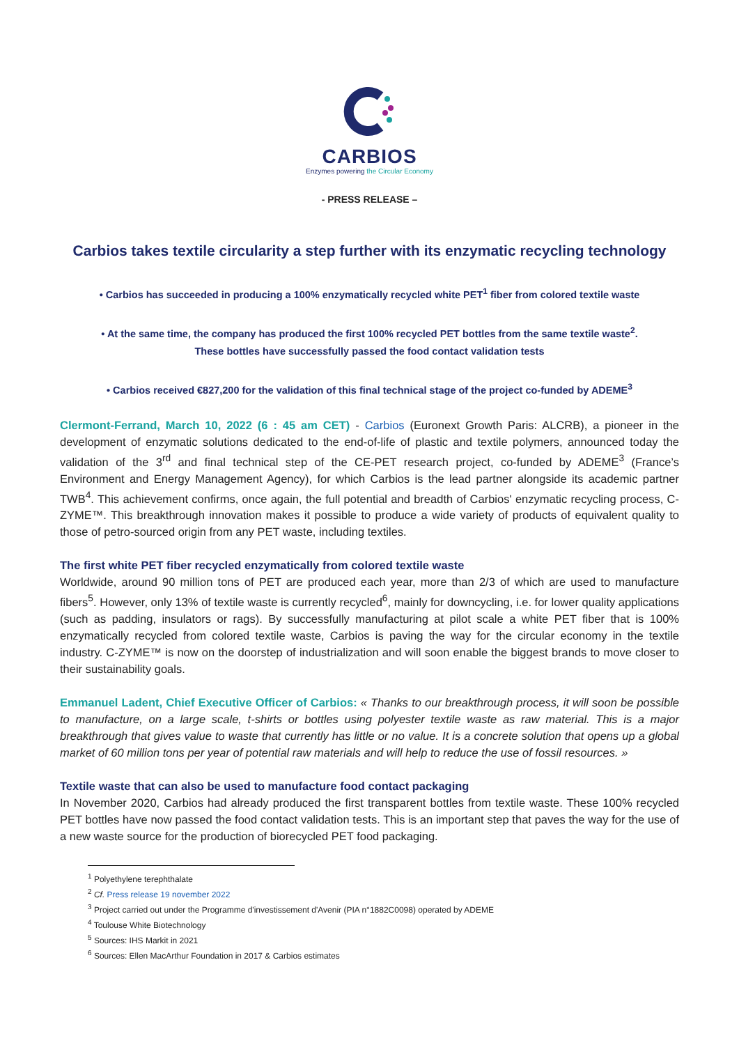CARBIOS
Enzymes powering the Circular Economy
- PRESS RELEASE –
Carbios takes textile circularity a step further with its enzymatic recycling technology
• Carbios has succeeded in producing a 100% enzymatically recycled white PET<sup>1</sup> fiber from colored textile waste
• At the same time, the company has produced the first 100% recycled PET bottles from the same textile waste<sup>2</sup>.
These bottles have successfully passed the food contact validation tests
• Carbios received €827,200 for the validation of this final technical stage of the project co-funded by ADEME<sup>3</sup>
Clermont-Ferrand, March 10, 2022 (6 : 45 am CET) - Carbios (Euronext Growth Paris: ALCRB), a pioneer in the development of enzymatic solutions dedicated to the end-of-life of plastic and textile polymers, announced today the validation of the 3<sup>rd</sup> and final technical step of the CE-PET research project, co-funded by ADEME<sup>3</sup> (France’s Environment and Energy Management Agency), for which Carbios is the lead partner alongside its academic partner TWB<sup>4</sup>. This achievement confirms, once again, the full potential and breadth of Carbios' enzymatic recycling process, C-ZYME™. This breakthrough innovation makes it possible to produce a wide variety of products of equivalent quality to those of petro-sourced origin from any PET waste, including textiles.
The first white PET fiber recycled enzymatically from colored textile waste
Worldwide, around 90 million tons of PET are produced each year, more than 2/3 of which are used to manufacture fibers<sup>5</sup>. However, only 13% of textile waste is currently recycled<sup>6</sup>, mainly for downcycling, i.e. for lower quality applications (such as padding, insulators or rags). By successfully manufacturing at pilot scale a white PET fiber that is 100% enzymatically recycled from colored textile waste, Carbios is paving the way for the circular economy in the textile industry. C-ZYME™ is now on the doorstep of industrialization and will soon enable the biggest brands to move closer to their sustainability goals.
Emmanuel Ladent, Chief Executive Officer of Carbios: « Thanks to our breakthrough process, it will soon be possible to manufacture, on a large scale, t-shirts or bottles using polyester textile waste as raw material. This is a major breakthrough that gives value to waste that currently has little or no value. It is a concrete solution that opens up a global market of 60 million tons per year of potential raw materials and will help to reduce the use of fossil resources. »
Textile waste that can also be used to manufacture food contact packaging
In November 2020, Carbios had already produced the first transparent bottles from textile waste. These 100% recycled PET bottles have now passed the food contact validation tests. This is an important step that paves the way for the use of a new waste source for the production of biorecycled PET food packaging.
<sup>1</sup> Polyethylene terephthalate
<sup>2</sup> Cf. Press release 19 november 2022
<sup>3</sup> Project carried out under the Programme d'investissement d'Avenir (PIA n°1882C0098) operated by ADEME
<sup>4</sup> Toulouse White Biotechnology
<sup>5</sup> Sources: IHS Markit in 2021
<sup>6</sup> Sources: Ellen MacArthur Foundation in 2017 & Carbios estimates